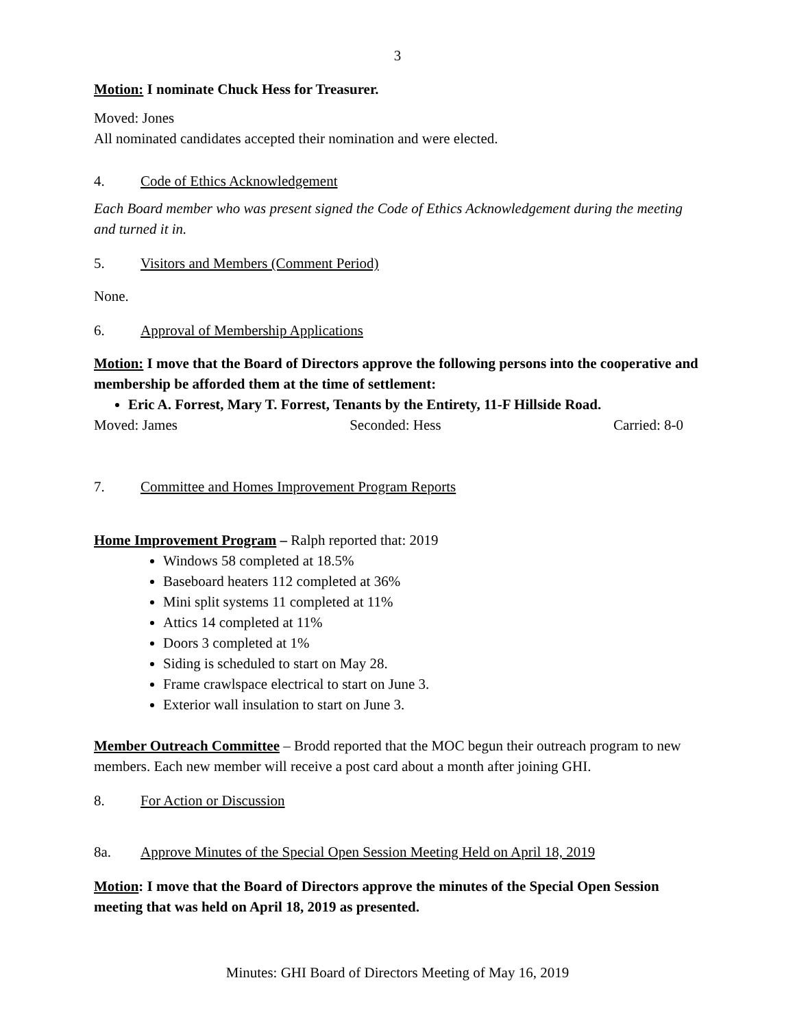3
Motion: I nominate Chuck Hess for Treasurer.
Moved: Jones
All nominated candidates accepted their nomination and were elected.
4. Code of Ethics Acknowledgement
Each Board member who was present signed the Code of Ethics Acknowledgement during the meeting and turned it in.
5. Visitors and Members (Comment Period)
None.
6. Approval of Membership Applications
Motion: I move that the Board of Directors approve the following persons into the cooperative and membership be afforded them at the time of settlement:
Eric A. Forrest, Mary T. Forrest, Tenants by the Entirety, 11-F Hillside Road.
Moved: James Seconded: Hess Carried: 8-0
7. Committee and Homes Improvement Program Reports
Home Improvement Program – Ralph reported that: 2019
Windows 58 completed at 18.5%
Baseboard heaters 112 completed at 36%
Mini split systems 11 completed at 11%
Attics 14 completed at 11%
Doors 3 completed at 1%
Siding is scheduled to start on May 28.
Frame crawlspace electrical to start on June 3.
Exterior wall insulation to start on June 3.
Member Outreach Committee – Brodd reported that the MOC begun their outreach program to new members. Each new member will receive a post card about a month after joining GHI.
8. For Action or Discussion
8a. Approve Minutes of the Special Open Session Meeting Held on April 18, 2019
Motion: I move that the Board of Directors approve the minutes of the Special Open Session meeting that was held on April 18, 2019 as presented.
Minutes: GHI Board of Directors Meeting of May 16, 2019